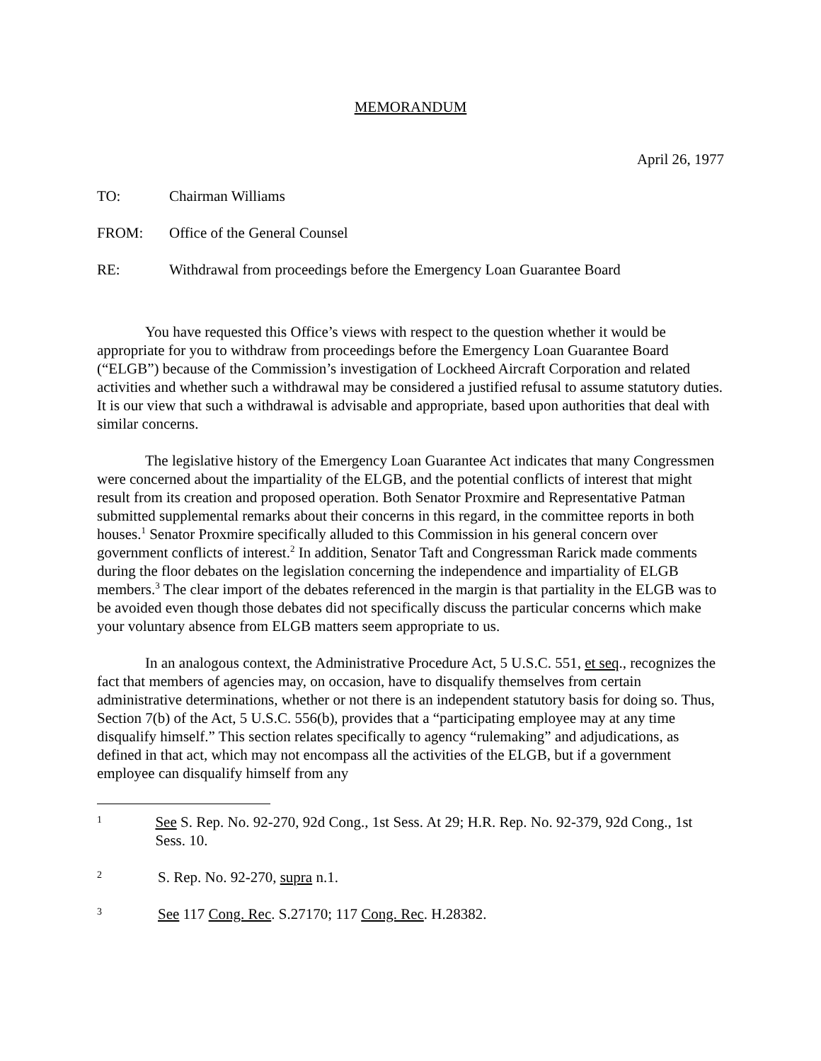MEMORANDUM
April 26, 1977
TO: Chairman Williams
FROM: Office of the General Counsel
RE: Withdrawal from proceedings before the Emergency Loan Guarantee Board
You have requested this Office’s views with respect to the question whether it would be appropriate for you to withdraw from proceedings before the Emergency Loan Guarantee Board (“ELGB”) because of the Commission’s investigation of Lockheed Aircraft Corporation and related activities and whether such a withdrawal may be considered a justified refusal to assume statutory duties. It is our view that such a withdrawal is advisable and appropriate, based upon authorities that deal with similar concerns.
The legislative history of the Emergency Loan Guarantee Act indicates that many Congressmen were concerned about the impartiality of the ELGB, and the potential conflicts of interest that might result from its creation and proposed operation. Both Senator Proxmire and Representative Patman submitted supplemental remarks about their concerns in this regard, in the committee reports in both houses.<sup>1</sup> Senator Proxmire specifically alluded to this Commission in his general concern over government conflicts of interest.<sup>2</sup> In addition, Senator Taft and Congressman Rarick made comments during the floor debates on the legislation concerning the independence and impartiality of ELGB members.<sup>3</sup> The clear import of the debates referenced in the margin is that partiality in the ELGB was to be avoided even though those debates did not specifically discuss the particular concerns which make your voluntary absence from ELGB matters seem appropriate to us.
In an analogous context, the Administrative Procedure Act, 5 U.S.C. 551, et seq., recognizes the fact that members of agencies may, on occasion, have to disqualify themselves from certain administrative determinations, whether or not there is an independent statutory basis for doing so. Thus, Section 7(b) of the Act, 5 U.S.C. 556(b), provides that a “participating employee may at any time disqualify himself.” This section relates specifically to agency “rulemaking” and adjudications, as defined in that act, which may not encompass all the activities of the ELGB, but if a government employee can disqualify himself from any
1
See S. Rep. No. 92-270, 92d Cong., 1st Sess. At 29; H.R. Rep. No. 92-379, 92d Cong., 1st Sess. 10.
2
S. Rep. No. 92-270, supra n.1.
3
See 117 Cong. Rec. S.27170; 117 Cong. Rec. H.28382.